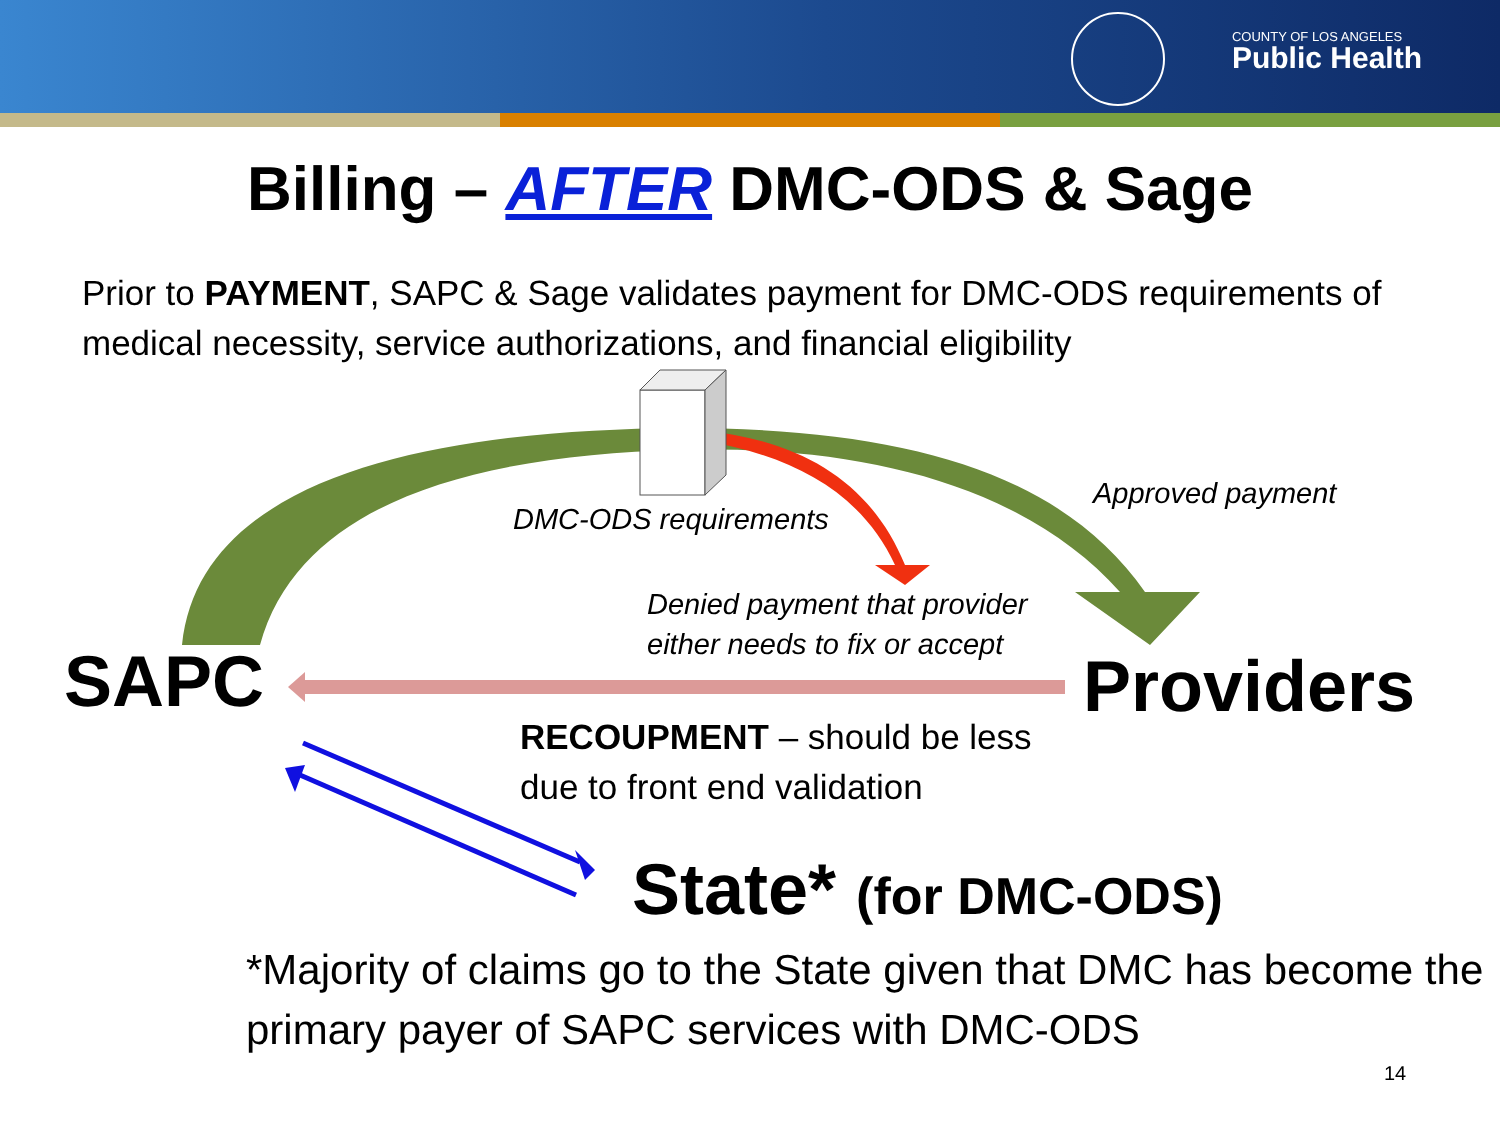COUNTY OF LOS ANGELES
Public Health
Billing – AFTER DMC-ODS & Sage
Prior to PAYMENT, SAPC & Sage validates payment for DMC-ODS requirements of medical necessity, service authorizations, and financial eligibility
DMC-ODS requirements
Approved payment
Denied payment that provider
either needs to fix or accept
SAPC Providers
RECOUPMENT – should be less
due to front end validation
State* (for DMC-ODS)
*Majority of claims go to the State given that DMC has become the primary payer of SAPC services with DMC-ODS
14